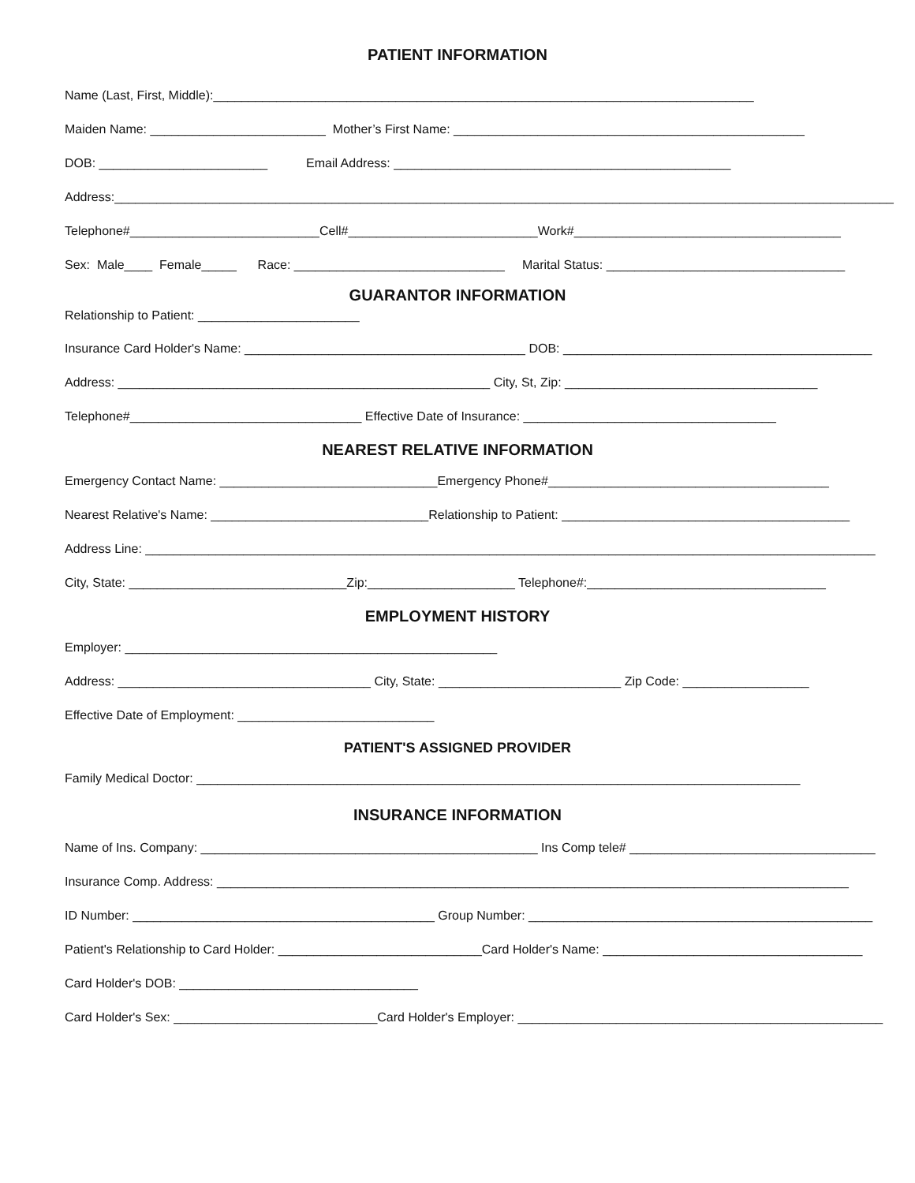PATIENT INFORMATION
Name (Last, First, Middle):_____________________________________________________________________________
Maiden Name: _________________________ Mother’s First Name: __________________________________________________
DOB: ________________________ Email Address: ________________________________________________
Address:_______________________________________________________________________________________________________________
Telephone#___________________________Cell#___________________________Work#______________________________________
Sex: Male____ Female_____ Race: ______________________________ Marital Status: __________________________________
GUARANTOR INFORMATION
Relationship to Patient: _______________________
Insurance Card Holder's Name: ________________________________________ DOB: ____________________________________________
Address: _____________________________________________________ City, St, Zip: ____________________________________
Telephone#_________________________________ Effective Date of Insurance: ____________________________________
NEAREST RELATIVE INFORMATION
Emergency Contact Name: _______________________________Emergency Phone#________________________________________
Nearest Relative's Name: _______________________________Relationship to Patient: _________________________________________
Address Line: ________________________________________________________________________________________________________
City, State: _______________________________Zip:_____________________ Telephone#:__________________________________
EMPLOYMENT HISTORY
Employer: _____________________________________________________
Address: ____________________________________ City, State: __________________________ Zip Code: __________________
Effective Date of Employment: ____________________________
PATIENT'S ASSIGNED PROVIDER
Family Medical Doctor: ______________________________________________________________________________________
INSURANCE INFORMATION
Name of Ins. Company: ________________________________________________ Ins Comp tele# ___________________________________
Insurance Comp. Address: __________________________________________________________________________________________
ID Number: ___________________________________________ Group Number: _________________________________________________
Patient's Relationship to Card Holder: _____________________________Card Holder's Name: _____________________________________
Card Holder's DOB: __________________________________
Card Holder's Sex: _____________________________Card Holder's Employer: ____________________________________________________